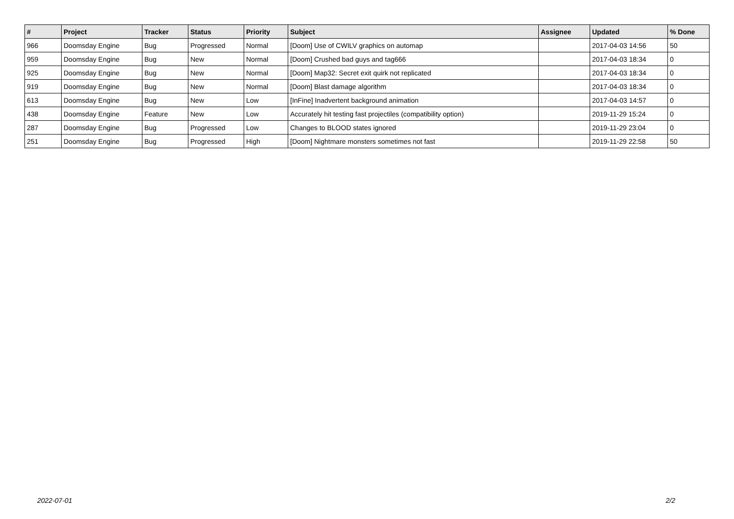| # | Project | Tracker | Status | Priority | Subject | Assignee | Updated | % Done |
| --- | --- | --- | --- | --- | --- | --- | --- | --- |
| 966 | Doomsday Engine | Bug | Progressed | Normal | [Doom] Use of CWILV graphics on automap | | 2017-04-03 14:56 | 50 |
| 959 | Doomsday Engine | Bug | New | Normal | [Doom] Crushed bad guys and tag666 | | 2017-04-03 18:34 | 0 |
| 925 | Doomsday Engine | Bug | New | Normal | [Doom] Map32: Secret exit quirk not replicated | | 2017-04-03 18:34 | 0 |
| 919 | Doomsday Engine | Bug | New | Normal | [Doom] Blast damage algorithm | | 2017-04-03 18:34 | 0 |
| 613 | Doomsday Engine | Bug | New | Low | [InFine] Inadvertent background animation | | 2017-04-03 14:57 | 0 |
| 438 | Doomsday Engine | Feature | New | Low | Accurately hit testing fast projectiles (compatibility option) | | 2019-11-29 15:24 | 0 |
| 287 | Doomsday Engine | Bug | Progressed | Low | Changes to BLOOD states ignored | | 2019-11-29 23:04 | 0 |
| 251 | Doomsday Engine | Bug | Progressed | High | [Doom] Nightmare monsters sometimes not fast | | 2019-11-29 22:58 | 50 |
2022-07-01 2/2